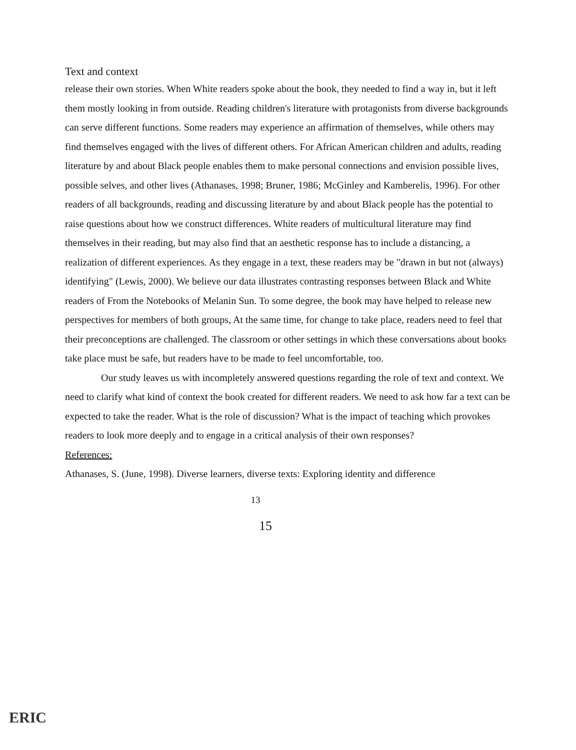Text and context
release their own stories. When White readers spoke about the book, they needed to find a way in, but it left them mostly looking in from outside. Reading children's literature with protagonists from diverse backgrounds can serve different functions. Some readers may experience an affirmation of themselves, while others may find themselves engaged with the lives of different others. For African American children and adults, reading literature by and about Black people enables them to make personal connections and envision possible lives, possible selves, and other lives (Athanases, 1998; Bruner, 1986; McGinley and Kamberelis, 1996). For other readers of all backgrounds, reading and discussing literature by and about Black people has the potential to raise questions about how we construct differences. White readers of multicultural literature may find themselves in their reading, but may also find that an aesthetic response has to include a distancing, a realization of different experiences. As they engage in a text, these readers may be "drawn in but not (always) identifying" (Lewis, 2000). We believe our data illustrates contrasting responses between Black and White readers of From the Notebooks of Melanin Sun. To some degree, the book may have helped to release new perspectives for members of both groups, At the same time, for change to take place, readers need to feel that their preconceptions are challenged. The classroom or other settings in which these conversations about books take place must be safe, but readers have to be made to feel uncomfortable, too.
Our study leaves us with incompletely answered questions regarding the role of text and context. We need to clarify what kind of context the book created for different readers. We need to ask how far a text can be expected to take the reader. What is the role of discussion? What is the impact of teaching which provokes readers to look more deeply and to engage in a critical analysis of their own responses?
References:
Athanases, S. (June, 1998). Diverse learners, diverse texts: Exploring identity and difference
13
15
ERIC